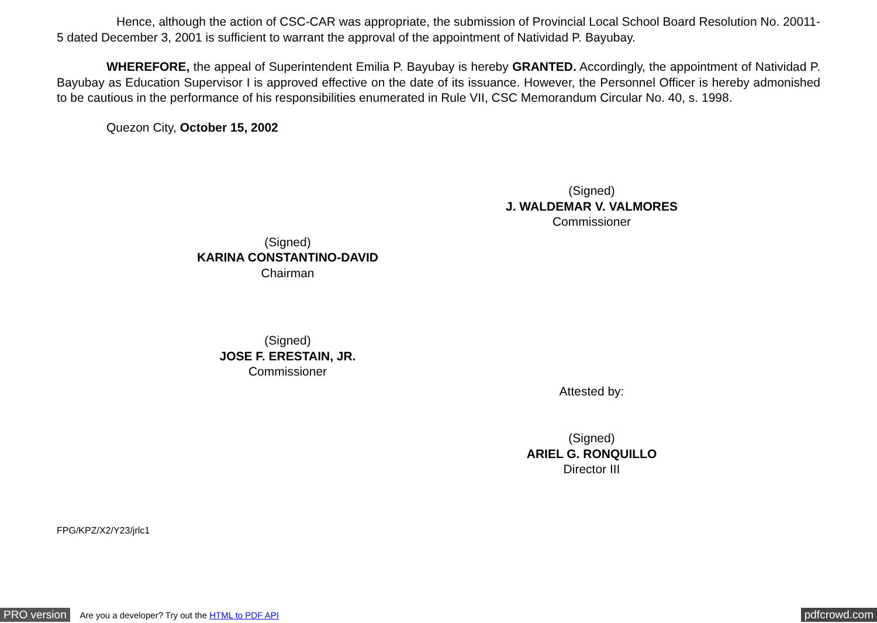Hence, although the action of CSC-CAR was appropriate, the submission of Provincial Local School Board Resolution No. 20011-5 dated December 3, 2001 is sufficient to warrant the approval of the appointment of Natividad P. Bayubay.
WHEREFORE, the appeal of Superintendent Emilia P. Bayubay is hereby GRANTED. Accordingly, the appointment of Natividad P. Bayubay as Education Supervisor I is approved effective on the date of its issuance. However, the Personnel Officer is hereby admonished to be cautious in the performance of his responsibilities enumerated in Rule VII, CSC Memorandum Circular No. 40, s. 1998.
Quezon City, October 15, 2002
(Signed)
J. WALDEMAR V. VALMORES
Commissioner
(Signed)
KARINA CONSTANTINO-DAVID
Chairman
(Signed)
JOSE F. ERESTAIN, JR.
Commissioner
Attested by:
(Signed)
ARIEL G. RONQUILLO
Director III
FPG/KPZ/X2/Y23/jrlc1
PRO version Are you a developer? Try out the HTML to PDF API pdfcrowd.com